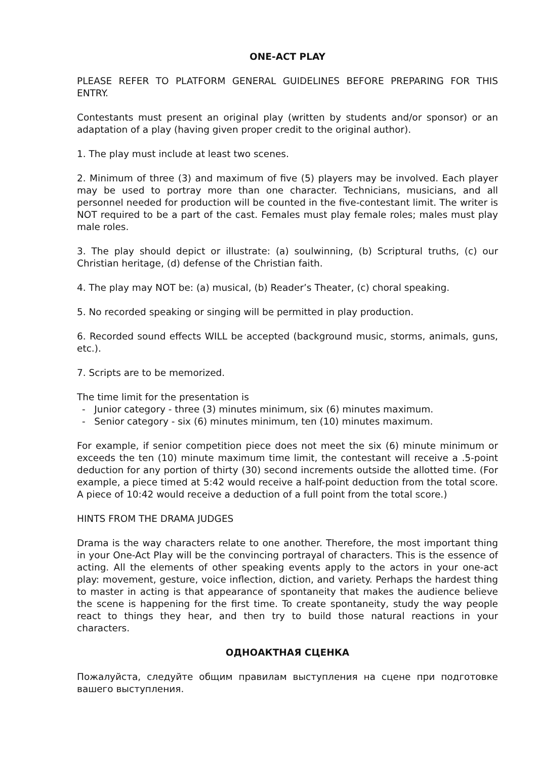ONE-ACT PLAY
PLEASE REFER TO PLATFORM GENERAL GUIDELINES BEFORE PREPARING FOR THIS ENTRY.
Contestants must present an original play (written by students and/or sponsor) or an adaptation of a play (having given proper credit to the original author).
1. The play must include at least two scenes.
2. Minimum of three (3) and maximum of five (5) players may be involved. Each player may be used to portray more than one character. Technicians, musicians, and all personnel needed for production will be counted in the five-contestant limit. The writer is NOT required to be a part of the cast. Females must play female roles; males must play male roles.
3. The play should depict or illustrate: (a) soulwinning, (b) Scriptural truths, (c) our Christian heritage, (d) defense of the Christian faith.
4. The play may NOT be: (a) musical, (b) Reader’s Theater, (c) choral speaking.
5. No recorded speaking or singing will be permitted in play production.
6. Recorded sound effects WILL be accepted (background music, storms, animals, guns, etc.).
7. Scripts are to be memorized.
The time limit for the presentation is
- Junior category - three (3) minutes minimum, six (6) minutes maximum.
- Senior category - six (6) minutes minimum, ten (10) minutes maximum.
For example, if senior competition piece does not meet the six (6) minute minimum or exceeds the ten (10) minute maximum time limit, the contestant will receive a .5-point deduction for any portion of thirty (30) second increments outside the allotted time. (For example, a piece timed at 5:42 would receive a half-point deduction from the total score. A piece of 10:42 would receive a deduction of a full point from the total score.)
HINTS FROM THE DRAMA JUDGES
Drama is the way characters relate to one another. Therefore, the most important thing in your One-Act Play will be the convincing portrayal of characters. This is the essence of acting. All the elements of other speaking events apply to the actors in your one-act play: movement, gesture, voice inflection, diction, and variety. Perhaps the hardest thing to master in acting is that appearance of spontaneity that makes the audience believe the scene is happening for the first time. To create spontaneity, study the way people react to things they hear, and then try to build those natural reactions in your characters.
ОДНОАКТНАЯ СЦЕНКА
Пожалуйста, следуйте общим правилам выступления на сцене при подготовке вашего выступления.